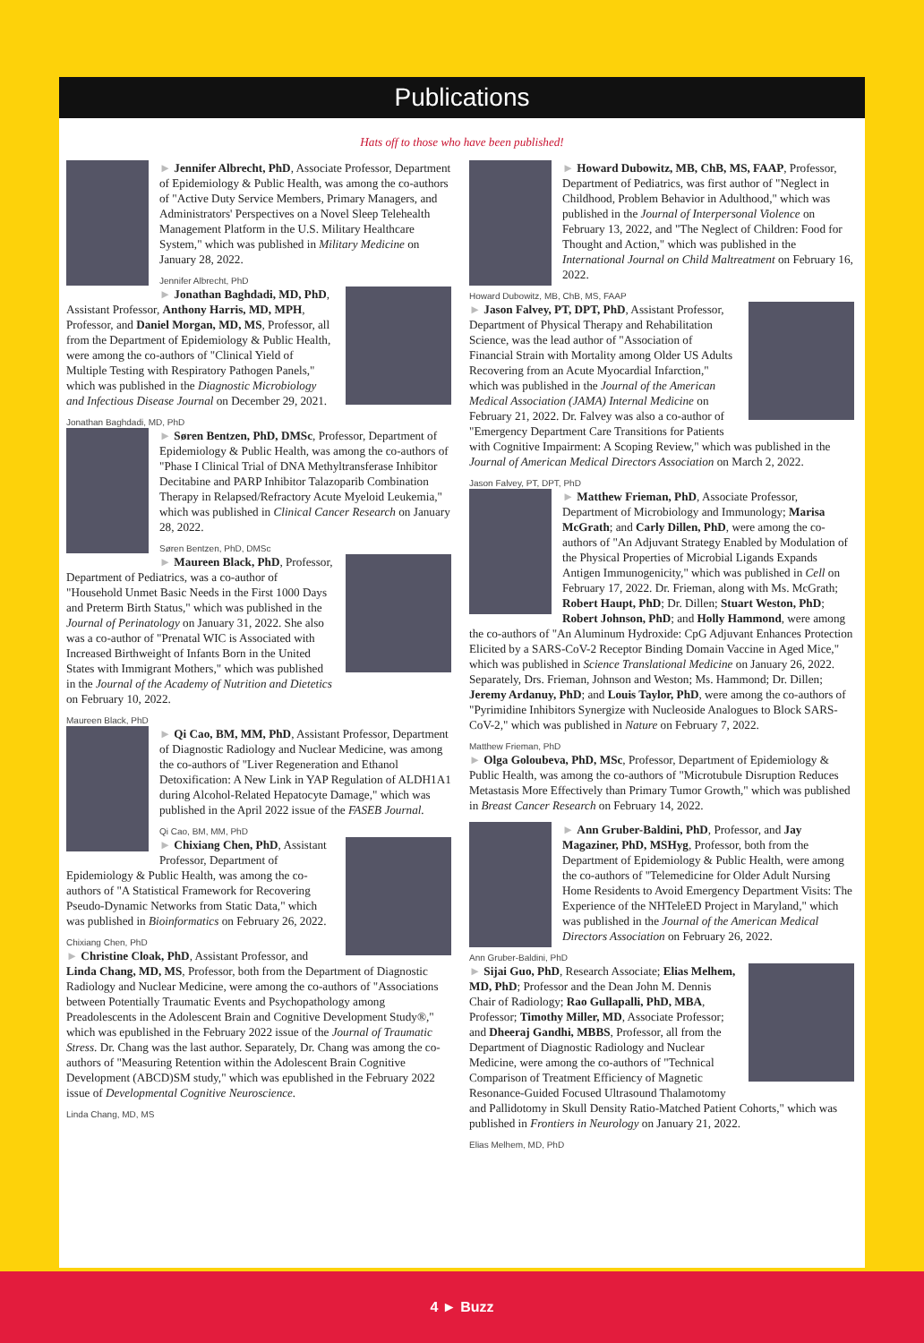Publications
Hats off to those who have been published!
► Jennifer Albrecht, PhD, Associate Professor, Department of Epidemiology & Public Health, was among the co-authors of "Active Duty Service Members, Primary Managers, and Administrators' Perspectives on a Novel Sleep Telehealth Management Platform in the U.S. Military Healthcare System," which was published in Military Medicine on January 28, 2022.
Jennifer Albrecht, PhD
► Jonathan Baghdadi, MD, PhD, Assistant Professor, Anthony Harris, MD, MPH, Professor, and Daniel Morgan, MD, MS, Professor, all from the Department of Epidemiology & Public Health, were among the co-authors of "Clinical Yield of Multiple Testing with Respiratory Pathogen Panels," which was published in the Diagnostic Microbiology and Infectious Disease Journal on December 29, 2021.
Jonathan Baghdadi, MD, PhD
► Søren Bentzen, PhD, DMSc, Professor, Department of Epidemiology & Public Health, was among the co-authors of "Phase I Clinical Trial of DNA Methyltransferase Inhibitor Decitabine and PARP Inhibitor Talazoparib Combination Therapy in Relapsed/Refractory Acute Myeloid Leukemia," which was published in Clinical Cancer Research on January 28, 2022.
Søren Bentzen, PhD, DMSc
► Maureen Black, PhD, Professor, Department of Pediatrics, was a co-author of "Household Unmet Basic Needs in the First 1000 Days and Preterm Birth Status," which was published in the Journal of Perinatology on January 31, 2022. She also was a co-author of "Prenatal WIC is Associated with Increased Birthweight of Infants Born in the United States with Immigrant Mothers," which was published in the Journal of the Academy of Nutrition and Dietetics on February 10, 2022.
Maureen Black, PhD
► Qi Cao, BM, MM, PhD, Assistant Professor, Department of Diagnostic Radiology and Nuclear Medicine, was among the co-authors of "Liver Regeneration and Ethanol Detoxification: A New Link in YAP Regulation of ALDH1A1 during Alcohol-Related Hepatocyte Damage," which was published in the April 2022 issue of the FASEB Journal.
Qi Cao, BM, MM, PhD
► Chixiang Chen, PhD, Assistant Professor, Department of Epidemiology & Public Health, was among the co-authors of "A Statistical Framework for Recovering Pseudo-Dynamic Networks from Static Data," which was published in Bioinformatics on February 26, 2022.
Chixiang Chen, PhD
► Christine Cloak, PhD, Assistant Professor, and Linda Chang, MD, MS, Professor, both from the Department of Diagnostic Radiology and Nuclear Medicine, were among the co-authors of "Associations between Potentially Traumatic Events and Psychopathology among Preadolescents in the Adolescent Brain and Cognitive Development Study®," which was epublished in the February 2022 issue of the Journal of Traumatic Stress. Dr. Chang was the last author. Separately, Dr. Chang was among the co-authors of "Measuring Retention within the Adolescent Brain Cognitive Development (ABCD)SM study," which was epublished in the February 2022 issue of Developmental Cognitive Neuroscience.
Linda Chang, MD, MS
► Howard Dubowitz, MB, ChB, MS, FAAP, Professor, Department of Pediatrics, was first author of "Neglect in Childhood, Problem Behavior in Adulthood," which was published in the Journal of Interpersonal Violence on February 13, 2022, and "The Neglect of Children: Food for Thought and Action," which was published in the International Journal on Child Maltreatment on February 16, 2022.
Howard Dubowitz, MB, ChB, MS, FAAP
► Jason Falvey, PT, DPT, PhD, Assistant Professor, Department of Physical Therapy and Rehabilitation Science, was the lead author of "Association of Financial Strain with Mortality among Older US Adults Recovering from an Acute Myocardial Infarction," which was published in the Journal of the American Medical Association (JAMA) Internal Medicine on February 21, 2022. Dr. Falvey was also a co-author of "Emergency Department Care Transitions for Patients with Cognitive Impairment: A Scoping Review," which was published in the Journal of American Medical Directors Association on March 2, 2022.
Jason Falvey, PT, DPT, PhD
► Matthew Frieman, PhD, Associate Professor, Department of Microbiology and Immunology; Marisa McGrath; and Carly Dillen, PhD, were among the co-authors of "An Adjuvant Strategy Enabled by Modulation of the Physical Properties of Microbial Ligands Expands Antigen Immunogenicity," which was published in Cell on February 17, 2022. Dr. Frieman, along with Ms. McGrath; Robert Haupt, PhD; Dr. Dillen; Stuart Weston, PhD; Robert Johnson, PhD; and Holly Hammond, were among the co-authors of "An Aluminum Hydroxide: CpG Adjuvant Enhances Protection Elicited by a SARS-CoV-2 Receptor Binding Domain Vaccine in Aged Mice," which was published in Science Translational Medicine on January 26, 2022. Separately, Drs. Frieman, Johnson and Weston; Ms. Hammond; Dr. Dillen; Jeremy Ardanuy, PhD; and Louis Taylor, PhD, were among the co-authors of "Pyrimidine Inhibitors Synergize with Nucleoside Analogues to Block SARS-CoV-2," which was published in Nature on February 7, 2022.
Matthew Frieman, PhD
► Olga Goloubeva, PhD, MSc, Professor, Department of Epidemiology & Public Health, was among the co-authors of "Microtubule Disruption Reduces Metastasis More Effectively than Primary Tumor Growth," which was published in Breast Cancer Research on February 14, 2022.
► Ann Gruber-Baldini, PhD, Professor, and Jay Magaziner, PhD, MSHyg, Professor, both from the Department of Epidemiology & Public Health, were among the co-authors of "Telemedicine for Older Adult Nursing Home Residents to Avoid Emergency Department Visits: The Experience of the NHTeleED Project in Maryland," which was published in the Journal of the American Medical Directors Association on February 26, 2022.
Ann Gruber-Baldini, PhD
► Sijai Guo, PhD, Research Associate; Elias Melhem, MD, PhD; Professor and the Dean John M. Dennis Chair of Radiology; Rao Gullapalli, PhD, MBA, Professor; Timothy Miller, MD, Associate Professor; and Dheeraj Gandhi, MBBS, Professor, all from the Department of Diagnostic Radiology and Nuclear Medicine, were among the co-authors of "Technical Comparison of Treatment Efficiency of Magnetic Resonance-Guided Focused Ultrasound Thalamotomy and Pallidotomy in Skull Density Ratio-Matched Patient Cohorts," which was published in Frontiers in Neurology on January 21, 2022.
Elias Melhem, MD, PhD
4 ► Buzz